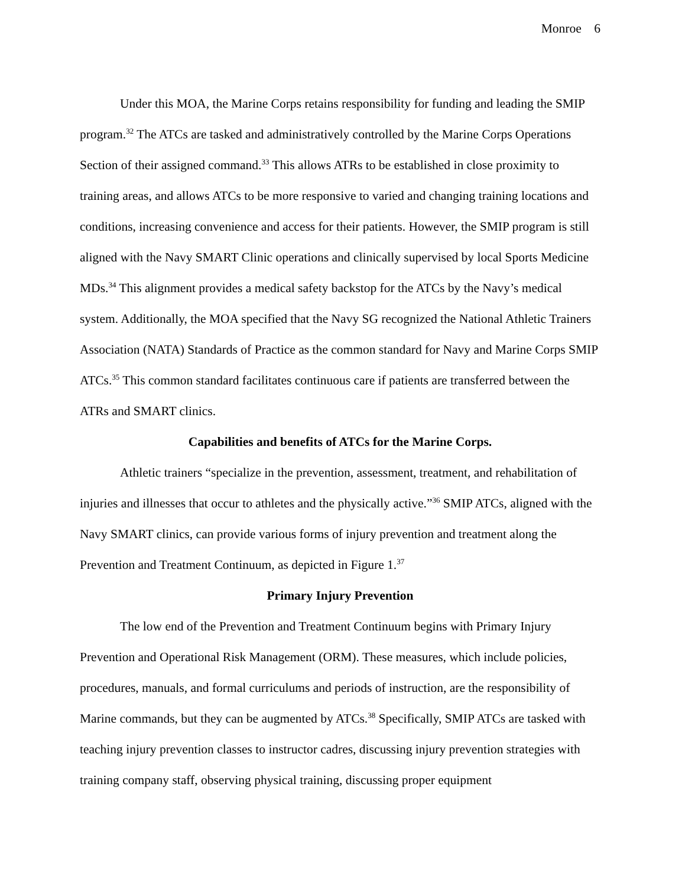Monroe 6
Under this MOA, the Marine Corps retains responsibility for funding and leading the SMIP program.<sup>32</sup> The ATCs are tasked and administratively controlled by the Marine Corps Operations Section of their assigned command.<sup>33</sup> This allows ATRs to be established in close proximity to training areas, and allows ATCs to be more responsive to varied and changing training locations and conditions, increasing convenience and access for their patients. However, the SMIP program is still aligned with the Navy SMART Clinic operations and clinically supervised by local Sports Medicine MDs.<sup>34</sup> This alignment provides a medical safety backstop for the ATCs by the Navy’s medical system. Additionally, the MOA specified that the Navy SG recognized the National Athletic Trainers Association (NATA) Standards of Practice as the common standard for Navy and Marine Corps SMIP ATCs.<sup>35</sup> This common standard facilitates continuous care if patients are transferred between the ATRs and SMART clinics.
Capabilities and benefits of ATCs for the Marine Corps.
Athletic trainers “specialize in the prevention, assessment, treatment, and rehabilitation of injuries and illnesses that occur to athletes and the physically active.”<sup>36</sup> SMIP ATCs, aligned with the Navy SMART clinics, can provide various forms of injury prevention and treatment along the Prevention and Treatment Continuum, as depicted in Figure 1.<sup>37</sup>
Primary Injury Prevention
The low end of the Prevention and Treatment Continuum begins with Primary Injury Prevention and Operational Risk Management (ORM). These measures, which include policies, procedures, manuals, and formal curriculums and periods of instruction, are the responsibility of Marine commands, but they can be augmented by ATCs.<sup>38</sup> Specifically, SMIP ATCs are tasked with teaching injury prevention classes to instructor cadres, discussing injury prevention strategies with training company staff, observing physical training, discussing proper equipment